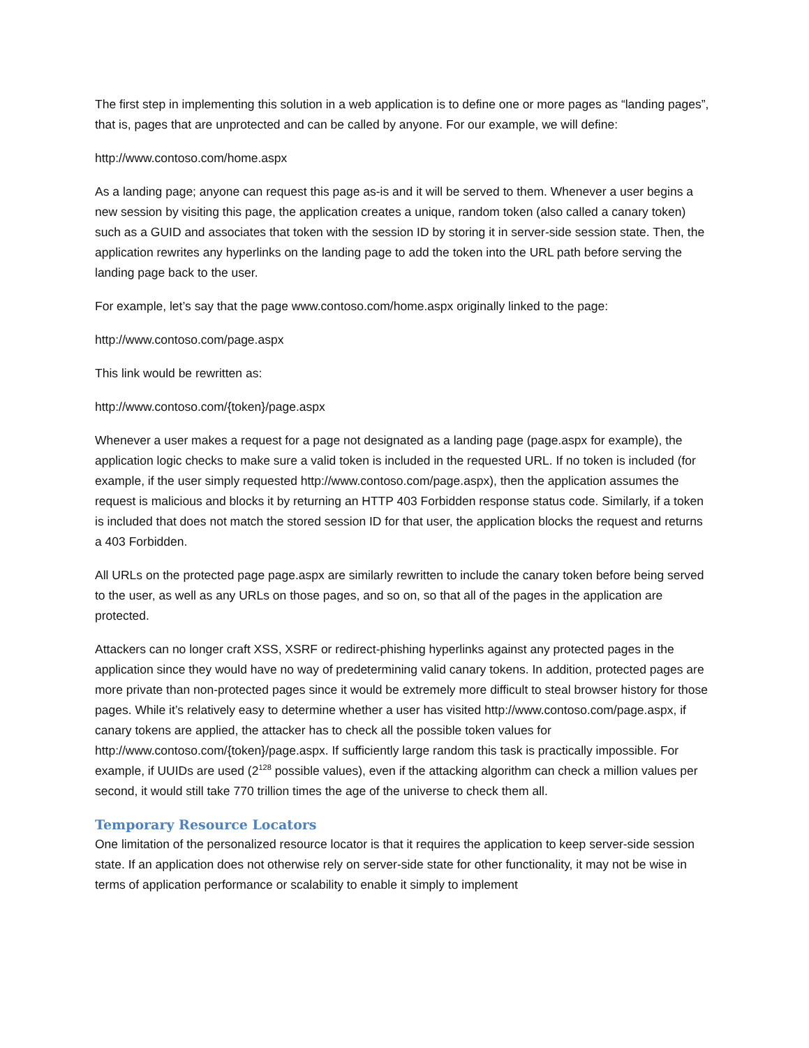The first step in implementing this solution in a web application is to define one or more pages as “landing pages”, that is, pages that are unprotected and can be called by anyone. For our example, we will define:
http://www.contoso.com/home.aspx
As a landing page; anyone can request this page as-is and it will be served to them. Whenever a user begins a new session by visiting this page, the application creates a unique, random token (also called a canary token) such as a GUID and associates that token with the session ID by storing it in server-side session state. Then, the application rewrites any hyperlinks on the landing page to add the token into the URL path before serving the landing page back to the user.
For example, let’s say that the page www.contoso.com/home.aspx originally linked to the page:
http://www.contoso.com/page.aspx
This link would be rewritten as:
http://www.contoso.com/{token}/page.aspx
Whenever a user makes a request for a page not designated as a landing page (page.aspx for example), the application logic checks to make sure a valid token is included in the requested URL. If no token is included (for example, if the user simply requested http://www.contoso.com/page.aspx), then the application assumes the request is malicious and blocks it by returning an HTTP 403 Forbidden response status code. Similarly, if a token is included that does not match the stored session ID for that user, the application blocks the request and returns a 403 Forbidden.
All URLs on the protected page page.aspx are similarly rewritten to include the canary token before being served to the user, as well as any URLs on those pages, and so on, so that all of the pages in the application are protected.
Attackers can no longer craft XSS, XSRF or redirect-phishing hyperlinks against any protected pages in the application since they would have no way of predetermining valid canary tokens. In addition, protected pages are more private than non-protected pages since it would be extremely more difficult to steal browser history for those pages. While it’s relatively easy to determine whether a user has visited http://www.contoso.com/page.aspx, if canary tokens are applied, the attacker has to check all the possible token values for http://www.contoso.com/{token}/page.aspx. If sufficiently large random this task is practically impossible. For example, if UUIDs are used (2<sup>128</sup> possible values), even if the attacking algorithm can check a million values per second, it would still take 770 trillion times the age of the universe to check them all.
Temporary Resource Locators
One limitation of the personalized resource locator is that it requires the application to keep server-side session state. If an application does not otherwise rely on server-side state for other functionality, it may not be wise in terms of application performance or scalability to enable it simply to implement